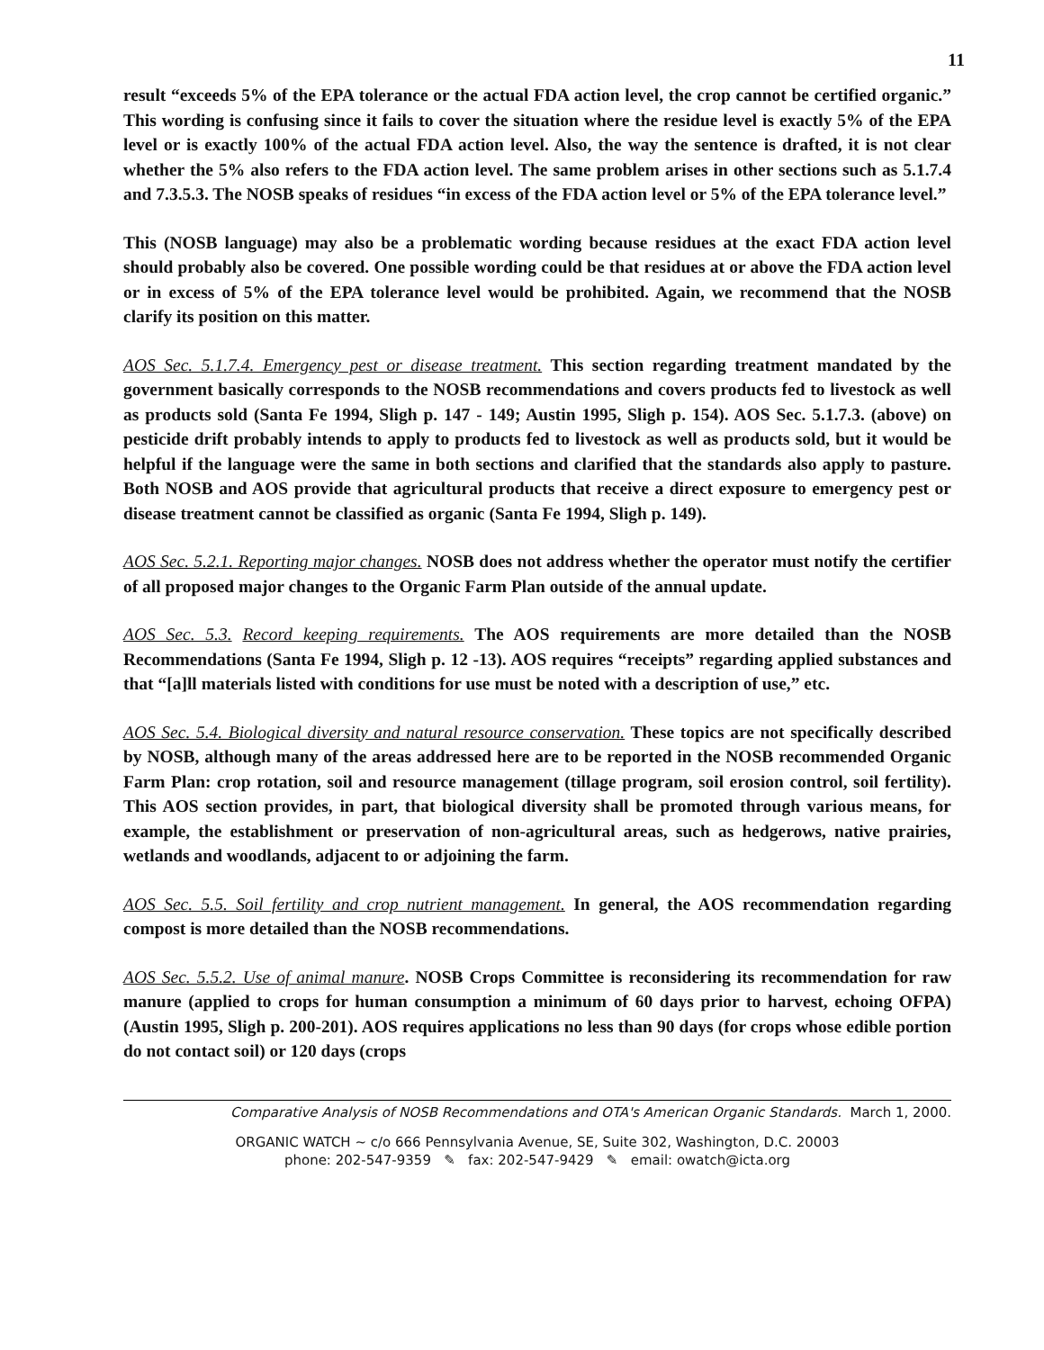11
result “exceeds 5% of the EPA tolerance or the actual FDA action level, the crop cannot be certified organic.” This wording is confusing since it fails to cover the situation where the residue level is exactly 5% of the EPA level or is exactly 100% of the actual FDA action level. Also, the way the sentence is drafted, it is not clear whether the 5% also refers to the FDA action level. The same problem arises in other sections such as 5.1.7.4 and 7.3.5.3. The NOSB speaks of residues “in excess of the FDA action level or 5% of the EPA tolerance level.”
This (NOSB language) may also be a problematic wording because residues at the exact FDA action level should probably also be covered. One possible wording could be that residues at or above the FDA action level or in excess of 5% of the EPA tolerance level would be prohibited. Again, we recommend that the NOSB clarify its position on this matter.
AOS Sec. 5.1.7.4. Emergency pest or disease treatment. This section regarding treatment mandated by the government basically corresponds to the NOSB recommendations and covers products fed to livestock as well as products sold (Santa Fe 1994, Sligh p. 147 - 149; Austin 1995, Sligh p. 154). AOS Sec. 5.1.7.3. (above) on pesticide drift probably intends to apply to products fed to livestock as well as products sold, but it would be helpful if the language were the same in both sections and clarified that the standards also apply to pasture. Both NOSB and AOS provide that agricultural products that receive a direct exposure to emergency pest or disease treatment cannot be classified as organic (Santa Fe 1994, Sligh p. 149).
AOS Sec. 5.2.1. Reporting major changes. NOSB does not address whether the operator must notify the certifier of all proposed major changes to the Organic Farm Plan outside of the annual update.
AOS Sec. 5.3. Record keeping requirements. The AOS requirements are more detailed than the NOSB Recommendations (Santa Fe 1994, Sligh p. 12 -13). AOS requires “receipts” regarding applied substances and that “[a]ll materials listed with conditions for use must be noted with a description of use,” etc.
AOS Sec. 5.4. Biological diversity and natural resource conservation. These topics are not specifically described by NOSB, although many of the areas addressed here are to be reported in the NOSB recommended Organic Farm Plan: crop rotation, soil and resource management (tillage program, soil erosion control, soil fertility). This AOS section provides, in part, that biological diversity shall be promoted through various means, for example, the establishment or preservation of non-agricultural areas, such as hedgerows, native prairies, wetlands and woodlands, adjacent to or adjoining the farm.
AOS Sec. 5.5. Soil fertility and crop nutrient management. In general, the AOS recommendation regarding compost is more detailed than the NOSB recommendations.
AOS Sec. 5.5.2. Use of animal manure. NOSB Crops Committee is reconsidering its recommendation for raw manure (applied to crops for human consumption a minimum of 60 days prior to harvest, echoing OFPA) (Austin 1995, Sligh p. 200-201). AOS requires applications no less than 90 days (for crops whose edible portion do not contact soil) or 120 days (crops
Comparative Analysis of NOSB Recommendations and OTA's American Organic Standards. March 1, 2000.
ORGANIC WATCH ~ c/o 666 Pennsylvania Avenue, SE, Suite 302, Washington, D.C. 20003
phone: 202-547-9359 ✎ fax: 202-547-9429 ✎ email: owatch@icta.org